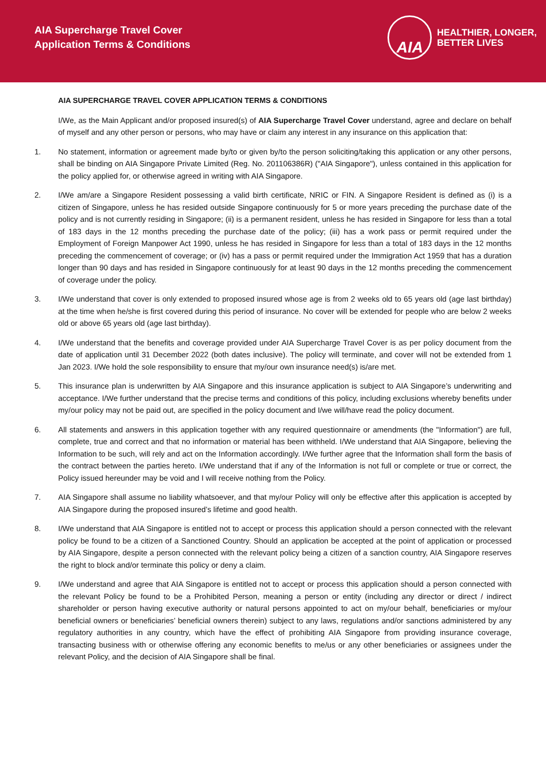AIA Supercharge Travel Cover
Application Terms & Conditions
AIA
HEALTHIER, LONGER,
BETTER LIVES
AIA SUPERCHARGE TRAVEL COVER APPLICATION TERMS & CONDITIONS
I/We, as the Main Applicant and/or proposed insured(s) of AIA Supercharge Travel Cover understand, agree and declare on behalf of myself and any other person or persons, who may have or claim any interest in any insurance on this application that:
1. No statement, information or agreement made by/to or given by/to the person soliciting/taking this application or any other persons, shall be binding on AIA Singapore Private Limited (Reg. No. 201106386R) ("AIA Singapore"), unless contained in this application for the policy applied for, or otherwise agreed in writing with AIA Singapore.
2. I/We am/are a Singapore Resident possessing a valid birth certificate, NRIC or FIN. A Singapore Resident is defined as (i) is a citizen of Singapore, unless he has resided outside Singapore continuously for 5 or more years preceding the purchase date of the policy and is not currently residing in Singapore; (ii) is a permanent resident, unless he has resided in Singapore for less than a total of 183 days in the 12 months preceding the purchase date of the policy; (iii) has a work pass or permit required under the Employment of Foreign Manpower Act 1990, unless he has resided in Singapore for less than a total of 183 days in the 12 months preceding the commencement of coverage; or (iv) has a pass or permit required under the Immigration Act 1959 that has a duration longer than 90 days and has resided in Singapore continuously for at least 90 days in the 12 months preceding the commencement of coverage under the policy.
3. I/We understand that cover is only extended to proposed insured whose age is from 2 weeks old to 65 years old (age last birthday) at the time when he/she is first covered during this period of insurance. No cover will be extended for people who are below 2 weeks old or above 65 years old (age last birthday).
4. I/We understand that the benefits and coverage provided under AIA Supercharge Travel Cover is as per policy document from the date of application until 31 December 2022 (both dates inclusive). The policy will terminate, and cover will not be extended from 1 Jan 2023. I/We hold the sole responsibility to ensure that my/our own insurance need(s) is/are met.
5. This insurance plan is underwritten by AIA Singapore and this insurance application is subject to AIA Singapore’s underwriting and acceptance. I/We further understand that the precise terms and conditions of this policy, including exclusions whereby benefits under my/our policy may not be paid out, are specified in the policy document and I/we will/have read the policy document.
6. All statements and answers in this application together with any required questionnaire or amendments (the "Information") are full, complete, true and correct and that no information or material has been withheld. I/We understand that AIA Singapore, believing the Information to be such, will rely and act on the Information accordingly. I/We further agree that the Information shall form the basis of the contract between the parties hereto. I/We understand that if any of the Information is not full or complete or true or correct, the Policy issued hereunder may be void and I will receive nothing from the Policy.
7. AIA Singapore shall assume no liability whatsoever, and that my/our Policy will only be effective after this application is accepted by AIA Singapore during the proposed insured’s lifetime and good health.
8. I/We understand that AIA Singapore is entitled not to accept or process this application should a person connected with the relevant policy be found to be a citizen of a Sanctioned Country. Should an application be accepted at the point of application or processed by AIA Singapore, despite a person connected with the relevant policy being a citizen of a sanction country, AIA Singapore reserves the right to block and/or terminate this policy or deny a claim.
9. I/We understand and agree that AIA Singapore is entitled not to accept or process this application should a person connected with the relevant Policy be found to be a Prohibited Person, meaning a person or entity (including any director or direct / indirect shareholder or person having executive authority or natural persons appointed to act on my/our behalf, beneficiaries or my/our beneficial owners or beneficiaries’ beneficial owners therein) subject to any laws, regulations and/or sanctions administered by any regulatory authorities in any country, which have the effect of prohibiting AIA Singapore from providing insurance coverage, transacting business with or otherwise offering any economic benefits to me/us or any other beneficiaries or assignees under the relevant Policy, and the decision of AIA Singapore shall be final.